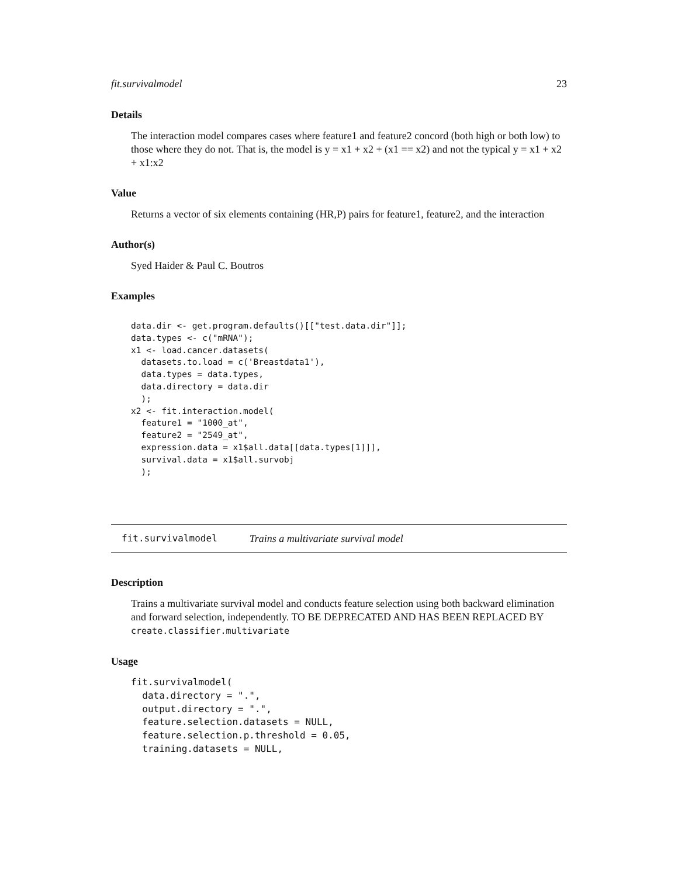fit.survivalmodel 23
Details
The interaction model compares cases where feature1 and feature2 concord (both high or both low) to those where they do not. That is, the model is y = x1 + x2 + (x1 == x2) and not the typical y = x1 + x2 + x1:x2
Value
Returns a vector of six elements containing (HR,P) pairs for feature1, feature2, and the interaction
Author(s)
Syed Haider & Paul C. Boutros
Examples
data.dir <- get.program.defaults()[["test.data.dir"]];
data.types <- c("mRNA");
x1 <- load.cancer.datasets(
  datasets.to.load = c('Breastdata1'),
  data.types = data.types,
  data.directory = data.dir
  );
x2 <- fit.interaction.model(
  feature1 = "1000_at",
  feature2 = "2549_at",
  expression.data = x1$all.data[[data.types[1]]],
  survival.data = x1$all.survobj
  );
fit.survivalmodel Trains a multivariate survival model
Description
Trains a multivariate survival model and conducts feature selection using both backward elimination and forward selection, independently. TO BE DEPRECATED AND HAS BEEN REPLACED BY create.classifier.multivariate
Usage
fit.survivalmodel(
  data.directory = ".",
  output.directory = ".",
  feature.selection.datasets = NULL,
  feature.selection.p.threshold = 0.05,
  training.datasets = NULL,